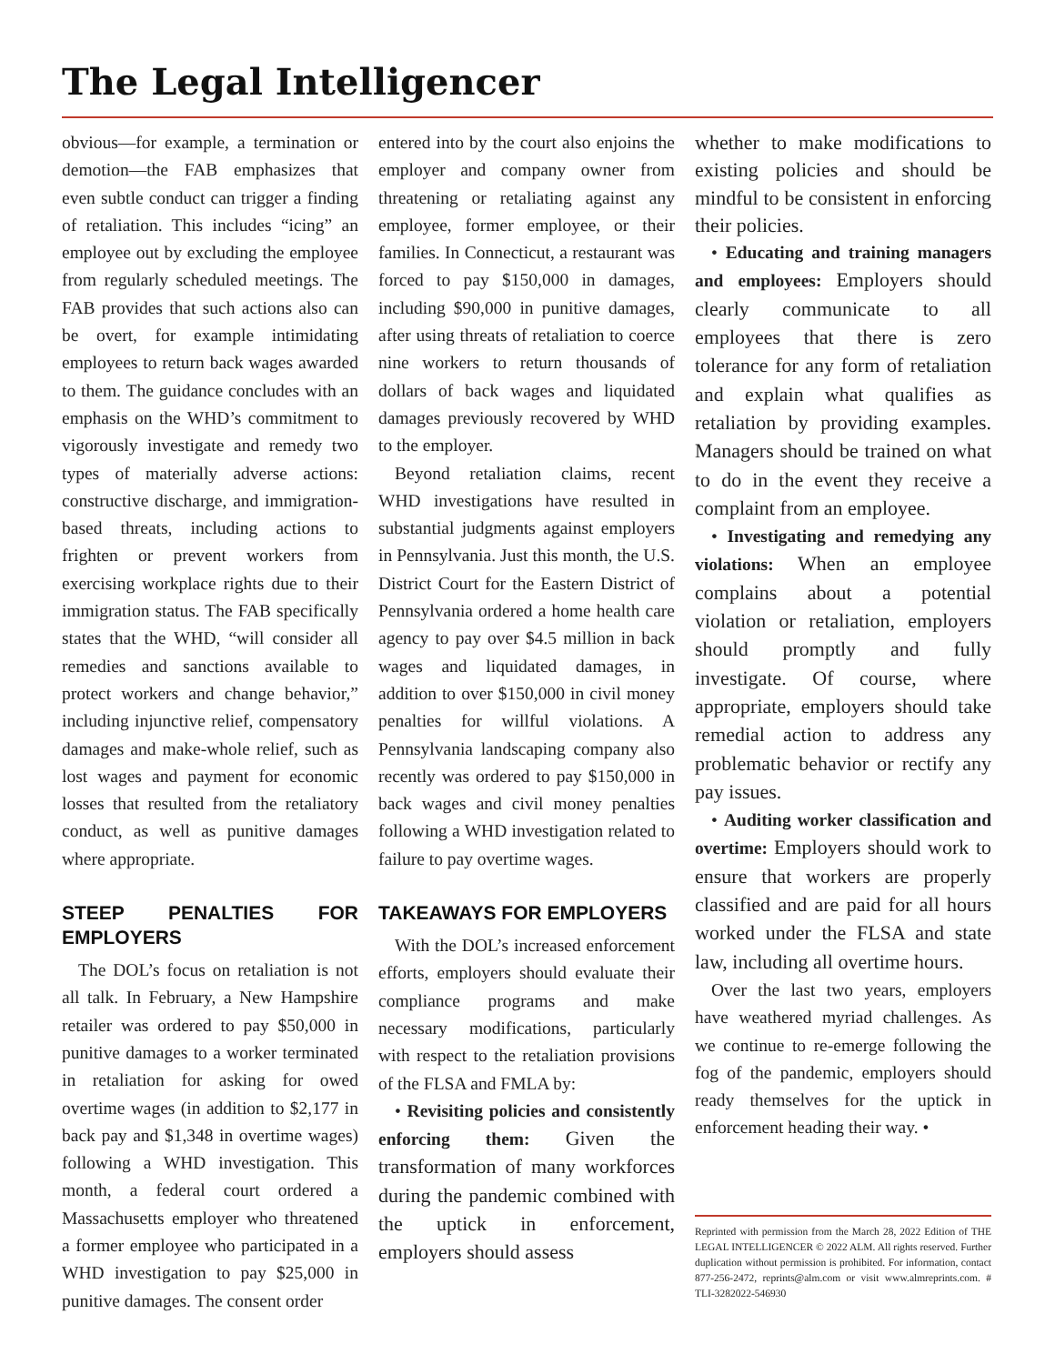The Legal Intelligencer
obvious—for example, a termination or demotion—the FAB emphasizes that even subtle conduct can trigger a finding of retaliation. This includes “icing” an employee out by excluding the employee from regularly scheduled meetings. The FAB provides that such actions also can be overt, for example intimidating employees to return back wages awarded to them. The guidance concludes with an emphasis on the WHD’s commitment to vigorously investigate and remedy two types of materially adverse actions: constructive discharge, and immigration-based threats, including actions to frighten or prevent workers from exercising workplace rights due to their immigration status. The FAB specifically states that the WHD, “will consider all remedies and sanctions available to protect workers and change behavior,” including injunctive relief, compensatory damages and make-whole relief, such as lost wages and payment for economic losses that resulted from the retaliatory conduct, as well as punitive damages where appropriate.
STEEP PENALTIES FOR EMPLOYERS
The DOL’s focus on retaliation is not all talk. In February, a New Hampshire retailer was ordered to pay $50,000 in punitive damages to a worker terminated in retaliation for asking for owed overtime wages (in addition to $2,177 in back pay and $1,348 in overtime wages) following a WHD investigation. This month, a federal court ordered a Massachusetts employer who threatened a former employee who participated in a WHD investigation to pay $25,000 in punitive damages. The consent order
entered into by the court also enjoins the employer and company owner from threatening or retaliating against any employee, former employee, or their families. In Connecticut, a restaurant was forced to pay $150,000 in damages, including $90,000 in punitive damages, after using threats of retaliation to coerce nine workers to return thousands of dollars of back wages and liquidated damages previously recovered by WHD to the employer.
Beyond retaliation claims, recent WHD investigations have resulted in substantial judgments against employers in Pennsylvania. Just this month, the U.S. District Court for the Eastern District of Pennsylvania ordered a home health care agency to pay over $4.5 million in back wages and liquidated damages, in addition to over $150,000 in civil money penalties for willful violations. A Pennsylvania landscaping company also recently was ordered to pay $150,000 in back wages and civil money penalties following a WHD investigation related to failure to pay overtime wages.
TAKEAWAYS FOR EMPLOYERS
With the DOL’s increased enforcement efforts, employers should evaluate their compliance programs and make necessary modifications, particularly with respect to the retaliation provisions of the FLSA and FMLA by:
• Revisiting policies and consistently enforcing them: Given the transformation of many workforces during the pandemic combined with the uptick in enforcement, employers should assess
whether to make modifications to existing policies and should be mindful to be consistent in enforcing their policies.
• Educating and training managers and employees: Employers should clearly communicate to all employees that there is zero tolerance for any form of retaliation and explain what qualifies as retaliation by providing examples. Managers should be trained on what to do in the event they receive a complaint from an employee.
• Investigating and remedying any violations: When an employee complains about a potential violation or retaliation, employers should promptly and fully investigate. Of course, where appropriate, employers should take remedial action to address any problematic behavior or rectify any pay issues.
• Auditing worker classification and overtime: Employers should work to ensure that workers are properly classified and are paid for all hours worked under the FLSA and state law, including all overtime hours.
Over the last two years, employers have weathered myriad challenges. As we continue to re-emerge following the fog of the pandemic, employers should ready themselves for the uptick in enforcement heading their way. •
Reprinted with permission from the March 28, 2022 Edition of THE LEGAL INTELLIGENCER © 2022 ALM. All rights reserved. Further duplication without permission is prohibited. For information, contact 877-256-2472, reprints@alm.com or visit www.almreprints.com. # TLI-3282022-546930